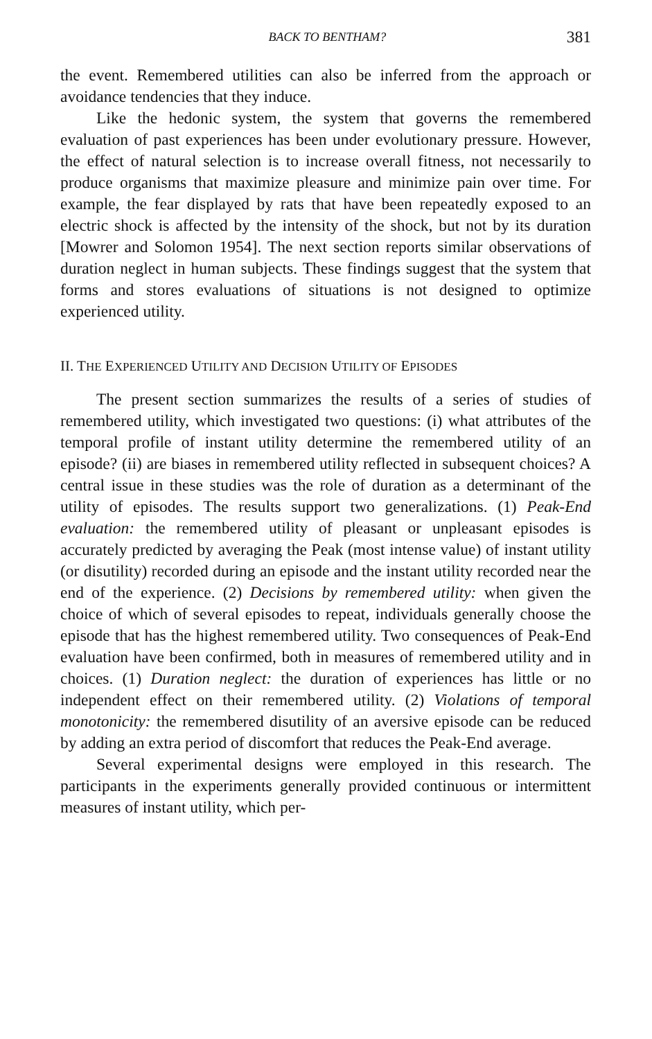BACK TO BENTHAM? 381
the event. Remembered utilities can also be inferred from the approach or avoidance tendencies that they induce.
Like the hedonic system, the system that governs the remembered evaluation of past experiences has been under evolutionary pressure. However, the effect of natural selection is to increase overall fitness, not necessarily to produce organisms that maximize pleasure and minimize pain over time. For example, the fear displayed by rats that have been repeatedly exposed to an electric shock is affected by the intensity of the shock, but not by its duration [Mowrer and Solomon 1954]. The next section reports similar observations of duration neglect in human subjects. These findings suggest that the system that forms and stores evaluations of situations is not designed to optimize experienced utility.
II. THE EXPERIENCED UTILITY AND DECISION UTILITY OF EPISODES
The present section summarizes the results of a series of studies of remembered utility, which investigated two questions: (i) what attributes of the temporal profile of instant utility determine the remembered utility of an episode? (ii) are biases in remembered utility reflected in subsequent choices? A central issue in these studies was the role of duration as a determinant of the utility of episodes. The results support two generalizations. (1) Peak-End evaluation: the remembered utility of pleasant or unpleasant episodes is accurately predicted by averaging the Peak (most intense value) of instant utility (or disutility) recorded during an episode and the instant utility recorded near the end of the experience. (2) Decisions by remembered utility: when given the choice of which of several episodes to repeat, individuals generally choose the episode that has the highest remembered utility. Two consequences of Peak-End evaluation have been confirmed, both in measures of remembered utility and in choices. (1) Duration neglect: the duration of experiences has little or no independent effect on their remembered utility. (2) Violations of temporal monotonicity: the remembered disutility of an aversive episode can be reduced by adding an extra period of discomfort that reduces the Peak-End average.
Several experimental designs were employed in this research. The participants in the experiments generally provided continuous or intermittent measures of instant utility, which per-